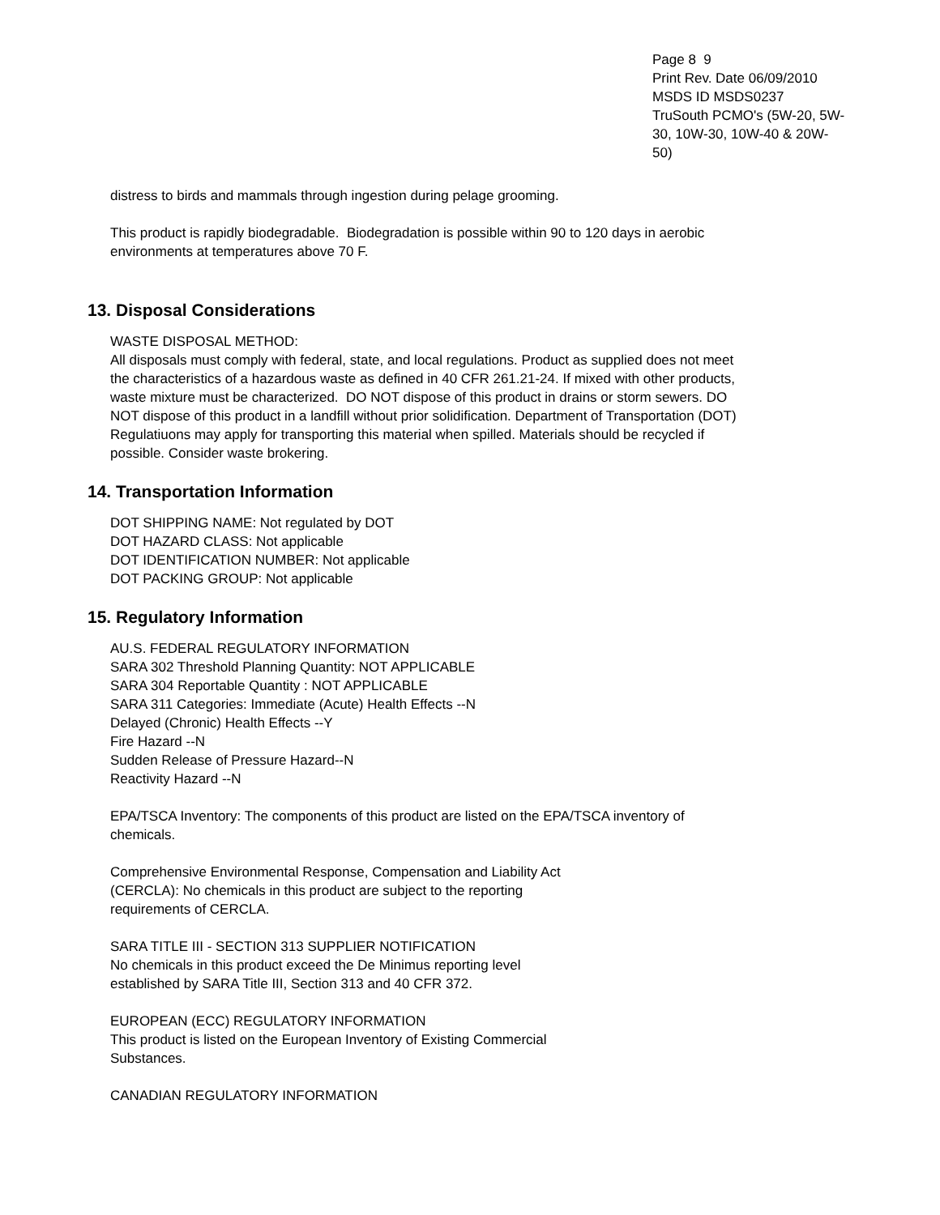Page 8 9
Print Rev. Date 06/09/2010
MSDS ID MSDS0237
TruSouth PCMO's (5W-20, 5W-30, 10W-30, 10W-40 & 20W-50)
distress to birds and mammals through ingestion during pelage grooming.
This product is rapidly biodegradable. Biodegradation is possible within 90 to 120 days in aerobic environments at temperatures above 70 F.
13. Disposal Considerations
WASTE DISPOSAL METHOD:
All disposals must comply with federal, state, and local regulations. Product as supplied does not meet the characteristics of a hazardous waste as defined in 40 CFR 261.21-24. If mixed with other products, waste mixture must be characterized. DO NOT dispose of this product in drains or storm sewers. DO NOT dispose of this product in a landfill without prior solidification. Department of Transportation (DOT) Regulatiuons may apply for transporting this material when spilled. Materials should be recycled if possible. Consider waste brokering.
14. Transportation Information
DOT SHIPPING NAME: Not regulated by DOT
DOT HAZARD CLASS: Not applicable
DOT IDENTIFICATION NUMBER: Not applicable
DOT PACKING GROUP: Not applicable
15. Regulatory Information
AU.S. FEDERAL REGULATORY INFORMATION
SARA 302 Threshold Planning Quantity: NOT APPLICABLE
SARA 304 Reportable Quantity : NOT APPLICABLE
SARA 311 Categories: Immediate (Acute) Health Effects --N
Delayed (Chronic) Health Effects --Y
Fire Hazard --N
Sudden Release of Pressure Hazard--N
Reactivity Hazard --N
EPA/TSCA Inventory: The components of this product are listed on the EPA/TSCA inventory of chemicals.
Comprehensive Environmental Response, Compensation and Liability Act
(CERCLA): No chemicals in this product are subject to the reporting
requirements of CERCLA.
SARA TITLE III - SECTION 313 SUPPLIER NOTIFICATION
No chemicals in this product exceed the De Minimus reporting level
established by SARA Title III, Section 313 and 40 CFR 372.
EUROPEAN (ECC) REGULATORY INFORMATION
This product is listed on the European Inventory of Existing Commercial
Substances.
CANADIAN REGULATORY INFORMATION